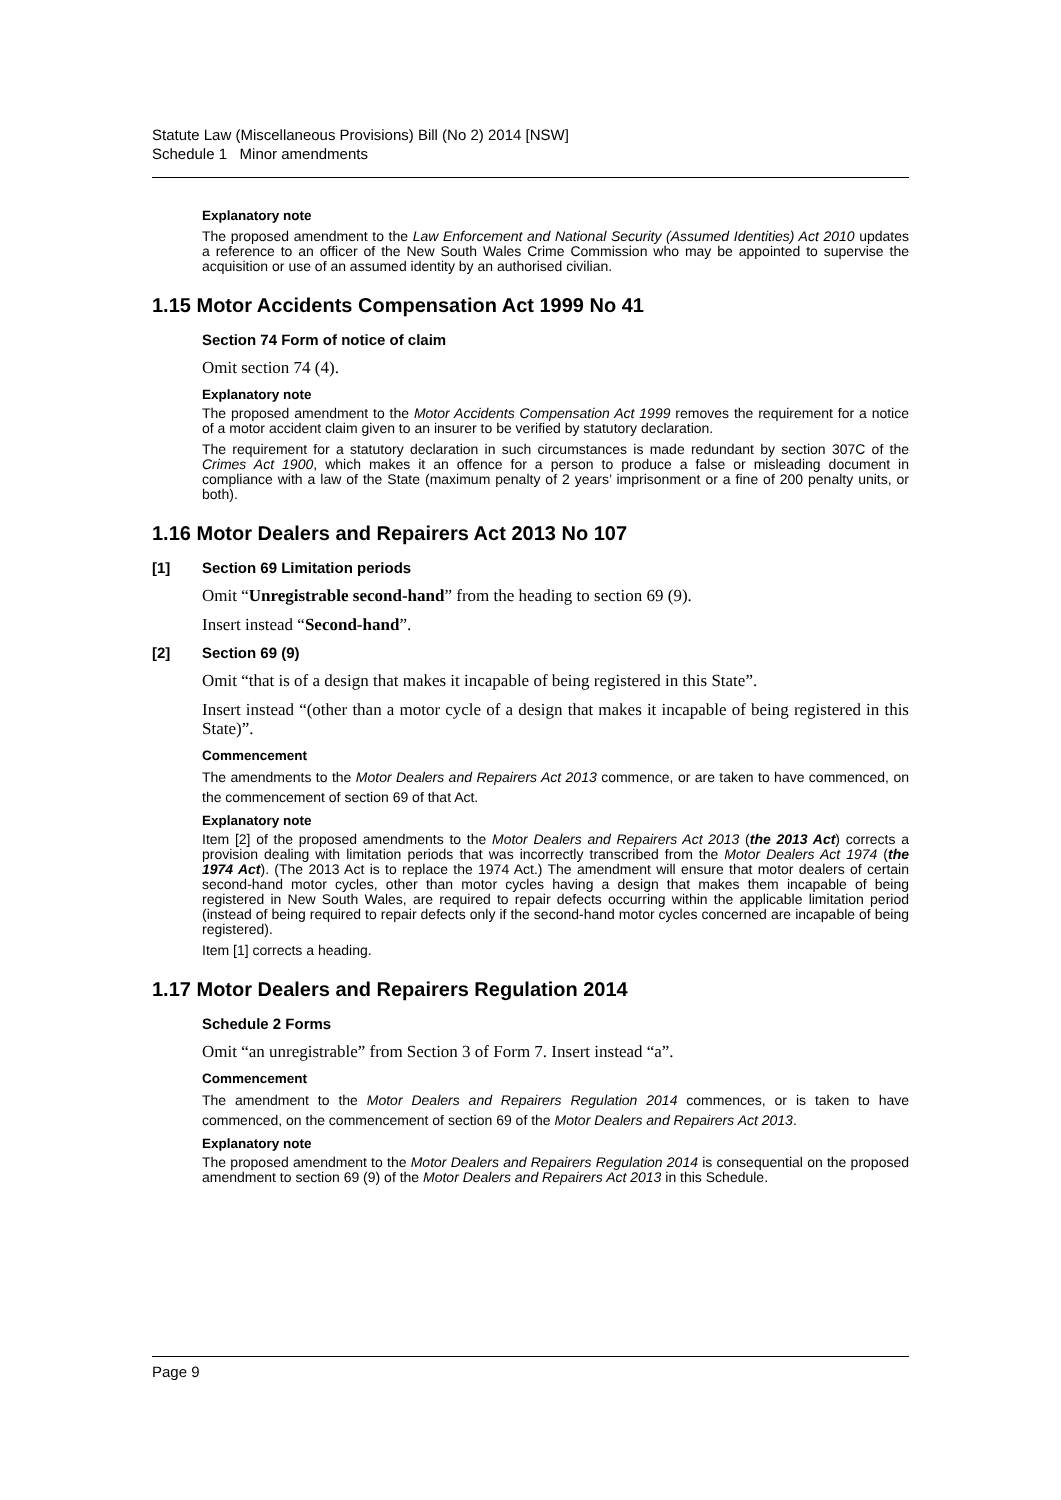Statute Law (Miscellaneous Provisions) Bill (No 2) 2014 [NSW]
Schedule 1 Minor amendments
Explanatory note
The proposed amendment to the Law Enforcement and National Security (Assumed Identities) Act 2010 updates a reference to an officer of the New South Wales Crime Commission who may be appointed to supervise the acquisition or use of an assumed identity by an authorised civilian.
1.15 Motor Accidents Compensation Act 1999 No 41
Section 74 Form of notice of claim
Omit section 74 (4).
Explanatory note
The proposed amendment to the Motor Accidents Compensation Act 1999 removes the requirement for a notice of a motor accident claim given to an insurer to be verified by statutory declaration.
The requirement for a statutory declaration in such circumstances is made redundant by section 307C of the Crimes Act 1900, which makes it an offence for a person to produce a false or misleading document in compliance with a law of the State (maximum penalty of 2 years’ imprisonment or a fine of 200 penalty units, or both).
1.16 Motor Dealers and Repairers Act 2013 No 107
[1] Section 69 Limitation periods
Omit “Unregistrable second-hand” from the heading to section 69 (9).
Insert instead “Second-hand”.
[2] Section 69 (9)
Omit “that is of a design that makes it incapable of being registered in this State”.
Insert instead “(other than a motor cycle of a design that makes it incapable of being registered in this State)”.
Commencement
The amendments to the Motor Dealers and Repairers Act 2013 commence, or are taken to have commenced, on the commencement of section 69 of that Act.
Explanatory note
Item [2] of the proposed amendments to the Motor Dealers and Repairers Act 2013 (the 2013 Act) corrects a provision dealing with limitation periods that was incorrectly transcribed from the Motor Dealers Act 1974 (the 1974 Act). (The 2013 Act is to replace the 1974 Act.) The amendment will ensure that motor dealers of certain second-hand motor cycles, other than motor cycles having a design that makes them incapable of being registered in New South Wales, are required to repair defects occurring within the applicable limitation period (instead of being required to repair defects only if the second-hand motor cycles concerned are incapable of being registered).
Item [1] corrects a heading.
1.17 Motor Dealers and Repairers Regulation 2014
Schedule 2 Forms
Omit “an unregistrable” from Section 3 of Form 7. Insert instead “a”.
Commencement
The amendment to the Motor Dealers and Repairers Regulation 2014 commences, or is taken to have commenced, on the commencement of section 69 of the Motor Dealers and Repairers Act 2013.
Explanatory note
The proposed amendment to the Motor Dealers and Repairers Regulation 2014 is consequential on the proposed amendment to section 69 (9) of the Motor Dealers and Repairers Act 2013 in this Schedule.
Page 9